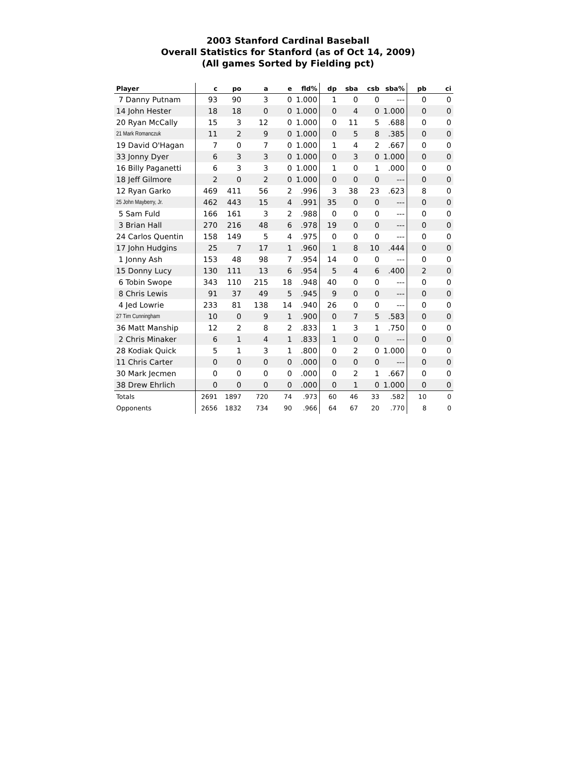2003 Stanford Cardinal Baseball
Overall Statistics for Stanford (as of Oct 14, 2009)
(All games Sorted by Fielding pct)
| Player | c | po | a | e | fld% | dp | sba | csb | sba% | pb | ci |
| --- | --- | --- | --- | --- | --- | --- | --- | --- | --- | --- | --- |
| 7 Danny Putnam | 93 | 90 | 3 | 0 | 1.000 | 1 | 0 | 0 | --- | 0 | 0 |
| 14 John Hester | 18 | 18 | 0 | 0 | 1.000 | 0 | 4 | 0 | 1.000 | 0 | 0 |
| 20 Ryan McCally | 15 | 3 | 12 | 0 | 1.000 | 0 | 11 | 5 | .688 | 0 | 0 |
| 21 Mark Romanczuk | 11 | 2 | 9 | 0 | 1.000 | 0 | 5 | 8 | .385 | 0 | 0 |
| 19 David O'Hagan | 7 | 0 | 7 | 0 | 1.000 | 1 | 4 | 2 | .667 | 0 | 0 |
| 33 Jonny Dyer | 6 | 3 | 3 | 0 | 1.000 | 0 | 3 | 0 | 1.000 | 0 | 0 |
| 16 Billy Paganetti | 6 | 3 | 3 | 0 | 1.000 | 1 | 0 | 1 | .000 | 0 | 0 |
| 18 Jeff Gilmore | 2 | 0 | 2 | 0 | 1.000 | 0 | 0 | 0 | --- | 0 | 0 |
| 12 Ryan Garko | 469 | 411 | 56 | 2 | .996 | 3 | 38 | 23 | .623 | 8 | 0 |
| 25 John Mayberry, Jr. | 462 | 443 | 15 | 4 | .991 | 35 | 0 | 0 | --- | 0 | 0 |
| 5 Sam Fuld | 166 | 161 | 3 | 2 | .988 | 0 | 0 | 0 | --- | 0 | 0 |
| 3 Brian Hall | 270 | 216 | 48 | 6 | .978 | 19 | 0 | 0 | --- | 0 | 0 |
| 24 Carlos Quentin | 158 | 149 | 5 | 4 | .975 | 0 | 0 | 0 | --- | 0 | 0 |
| 17 John Hudgins | 25 | 7 | 17 | 1 | .960 | 1 | 8 | 10 | .444 | 0 | 0 |
| 1 Jonny Ash | 153 | 48 | 98 | 7 | .954 | 14 | 0 | 0 | --- | 0 | 0 |
| 15 Donny Lucy | 130 | 111 | 13 | 6 | .954 | 5 | 4 | 6 | .400 | 2 | 0 |
| 6 Tobin Swope | 343 | 110 | 215 | 18 | .948 | 40 | 0 | 0 | --- | 0 | 0 |
| 8 Chris Lewis | 91 | 37 | 49 | 5 | .945 | 9 | 0 | 0 | --- | 0 | 0 |
| 4 Jed Lowrie | 233 | 81 | 138 | 14 | .940 | 26 | 0 | 0 | --- | 0 | 0 |
| 27 Tim Cunningham | 10 | 0 | 9 | 1 | .900 | 0 | 7 | 5 | .583 | 0 | 0 |
| 36 Matt Manship | 12 | 2 | 8 | 2 | .833 | 1 | 3 | 1 | .750 | 0 | 0 |
| 2 Chris Minaker | 6 | 1 | 4 | 1 | .833 | 1 | 0 | 0 | --- | 0 | 0 |
| 28 Kodiak Quick | 5 | 1 | 3 | 1 | .800 | 0 | 2 | 0 | 1.000 | 0 | 0 |
| 11 Chris Carter | 0 | 0 | 0 | 0 | .000 | 0 | 0 | 0 | --- | 0 | 0 |
| 30 Mark Jecmen | 0 | 0 | 0 | 0 | .000 | 0 | 2 | 1 | .667 | 0 | 0 |
| 38 Drew Ehrlich | 0 | 0 | 0 | 0 | .000 | 0 | 1 | 0 | 1.000 | 0 | 0 |
| Totals | 2691 | 1897 | 720 | 74 | .973 | 60 | 46 | 33 | .582 | 10 | 0 |
| Opponents | 2656 | 1832 | 734 | 90 | .966 | 64 | 67 | 20 | .770 | 8 | 0 |